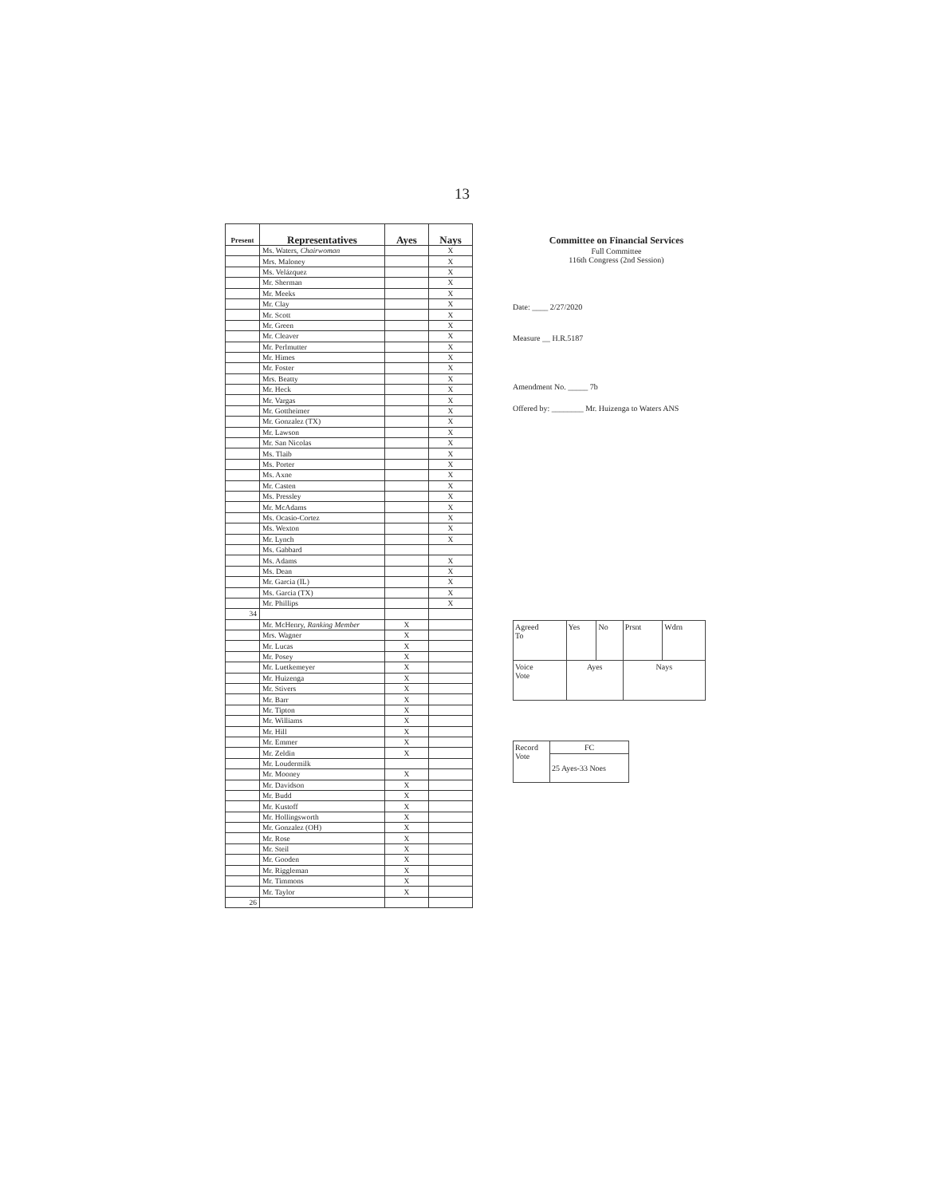13
| Present | Representatives | Ayes | Nays |
| --- | --- | --- | --- |
| | Ms. Waters, Chairwoman | | X |
| | Mrs. Maloney | | X |
| | Ms. Velázquez | | X |
| | Mr. Sherman | | X |
| | Mr. Meeks | | X |
| | Mr. Clay | | X |
| | Mr. Scott | | X |
| | Mr. Green | | X |
| | Mr. Cleaver | | X |
| | Mr. Perlmutter | | X |
| | Mr. Himes | | X |
| | Mr. Foster | | X |
| | Mrs. Beatty | | X |
| | Mr. Heck | | X |
| | Mr. Vargas | | X |
| | Mr. Gottheimer | | X |
| | Mr. Gonzalez (TX) | | X |
| | Mr. Lawson | | X |
| | Mr. San Nicolas | | X |
| | Ms. Tlaib | | X |
| | Ms. Porter | | X |
| | Ms. Axne | | X |
| | Mr. Casten | | X |
| | Ms. Pressley | | X |
| | Mr. McAdams | | X |
| | Ms. Ocasio-Cortez | | X |
| | Ms. Wexton | | X |
| | Mr. Lynch | | X |
| | Ms. Gabbard | | |
| | Ms. Adams | | X |
| | Ms. Dean | | X |
| | Mr. Garcia (IL) | | X |
| | Ms. Garcia (TX) | | X |
| | Mr. Phillips | | X |
| 34 | | | |
| | Mr. McHenry, Ranking Member | X | |
| | Mrs. Wagner | X | |
| | Mr. Lucas | X | |
| | Mr. Posey | X | |
| | Mr. Luetkemeyer | X | |
| | Mr. Huizenga | X | |
| | Mr. Stivers | X | |
| | Mr. Barr | X | |
| | Mr. Tipton | X | |
| | Mr. Williams | X | |
| | Mr. Hill | X | |
| | Mr. Emmer | X | |
| | Mr. Zeldin | X | |
| | Mr. Loudermilk | | |
| | Mr. Mooney | X | |
| | Mr. Davidson | X | |
| | Mr. Budd | X | |
| | Mr. Kustoff | X | |
| | Mr. Hollingsworth | X | |
| | Mr. Gonzalez (OH) | X | |
| | Mr. Rose | X | |
| | Mr. Steil | X | |
| | Mr. Gooden | X | |
| | Mr. Riggleman | X | |
| | Mr. Timmons | X | |
| | Mr. Taylor | X | |
| 26 | | | |
Committee on Financial Services
Full Committee
116th Congress (2nd Session)
Date: ____ 2/27/2020
Measure __ H.R.5187
Amendment No. _____ 7b
Offered by: ________ Mr. Huizenga to Waters ANS
| Agreed To | Yes | No | Prsnt | Wdrn |
| Voice Vote | Ayes | | Nays | |
| Record Vote | FC |
| | 25 Ayes-33 Noes |